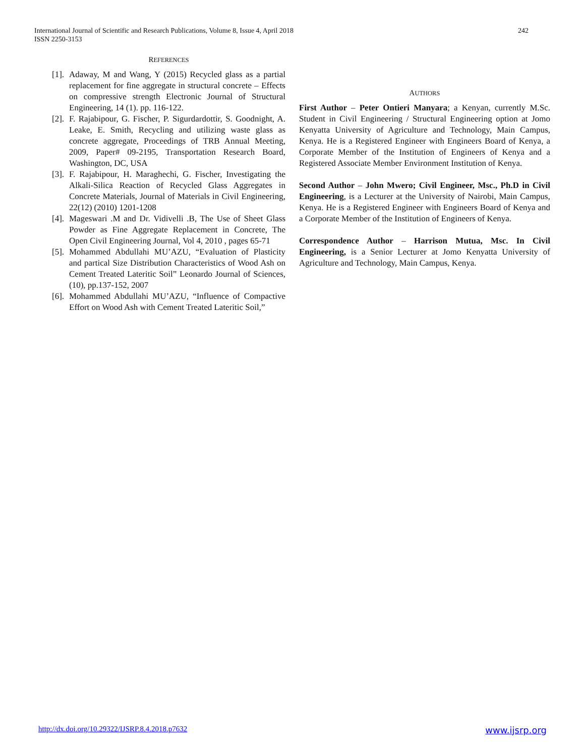International Journal of Scientific and Research Publications, Volume 8, Issue 4, April 2018
ISSN 2250-3153
242
REFERENCES
[1]. Adaway, M and Wang, Y (2015) Recycled glass as a partial replacement for fine aggregate in structural concrete – Effects on compressive strength Electronic Journal of Structural Engineering, 14 (1). pp. 116-122.
[2]. F. Rajabipour, G. Fischer, P. Sigurdardottir, S. Goodnight, A. Leake, E. Smith, Recycling and utilizing waste glass as concrete aggregate, Proceedings of TRB Annual Meeting, 2009, Paper# 09-2195, Transportation Research Board, Washington, DC, USA
[3]. F. Rajabipour, H. Maraghechi, G. Fischer, Investigating the Alkali-Silica Reaction of Recycled Glass Aggregates in Concrete Materials, Journal of Materials in Civil Engineering, 22(12) (2010) 1201-1208
[4]. Mageswari .M and Dr. Vidivelli .B, The Use of Sheet Glass Powder as Fine Aggregate Replacement in Concrete, The Open Civil Engineering Journal, Vol 4, 2010 , pages 65-71
[5]. Mohammed Abdullahi MU’AZU, “Evaluation of Plasticity and partical Size Distribution Characteristics of Wood Ash on Cement Treated Lateritic Soil” Leonardo Journal of Sciences, (10), pp.137-152, 2007
[6]. Mohammed Abdullahi MU’AZU, “Influence of Compactive Effort on Wood Ash with Cement Treated Lateritic Soil,”
AUTHORS
First Author – Peter Ontieri Manyara; a Kenyan, currently M.Sc. Student in Civil Engineering / Structural Engineering option at Jomo Kenyatta University of Agriculture and Technology, Main Campus, Kenya. He is a Registered Engineer with Engineers Board of Kenya, a Corporate Member of the Institution of Engineers of Kenya and a Registered Associate Member Environment Institution of Kenya.
Second Author – John Mwero; Civil Engineer, Msc., Ph.D in Civil Engineering, is a Lecturer at the University of Nairobi, Main Campus, Kenya. He is a Registered Engineer with Engineers Board of Kenya and a Corporate Member of the Institution of Engineers of Kenya.
Correspondence Author – Harrison Mutua, Msc. In Civil Engineering, is a Senior Lecturer at Jomo Kenyatta University of Agriculture and Technology, Main Campus, Kenya.
http://dx.doi.org/10.29322/IJSRP.8.4.2018.p7632 www.ijsrp.org